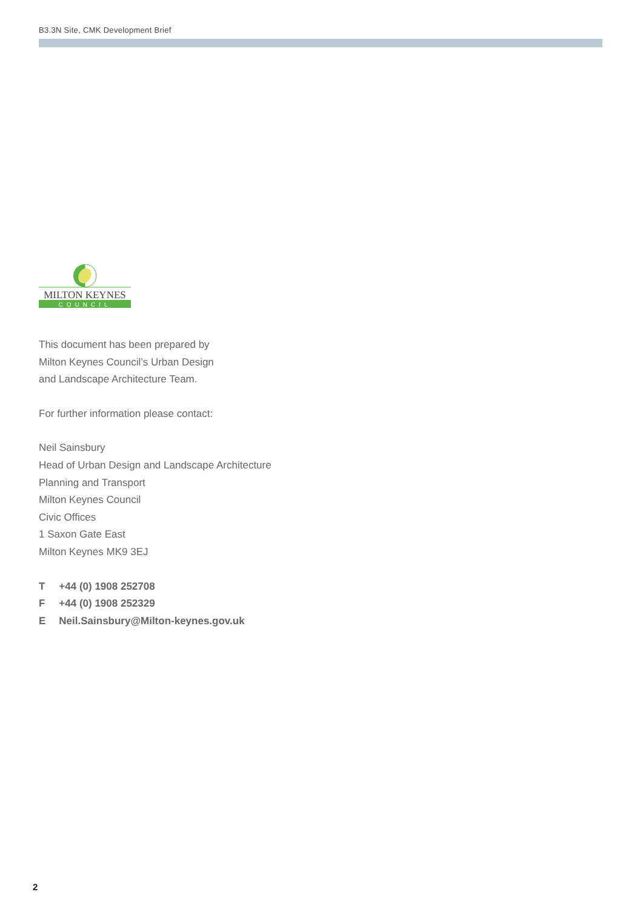B3.3N Site, CMK Development Brief
MILTON KEYNES
COUNCIL
This document has been prepared by
Milton Keynes Council’s Urban Design
and Landscape Architecture Team.
For further information please contact:
Neil Sainsbury
Head of Urban Design and Landscape Architecture
Planning and Transport
Milton Keynes Council
Civic Offices
1 Saxon Gate East
Milton Keynes MK9 3EJ
| T | +44 (0) 1908 252708 |
| F | +44 (0) 1908 252329 |
| E | Neil.Sainsbury@Milton-keynes.gov.uk |
2